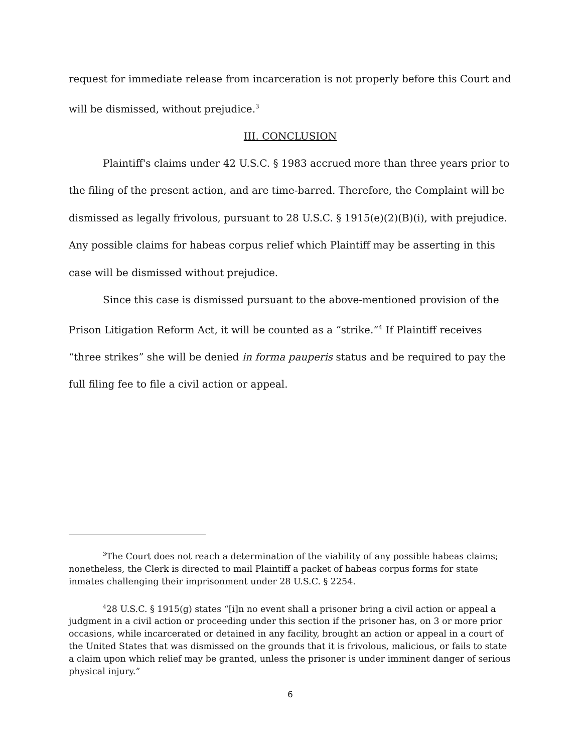request for immediate release from incarceration is not properly before this Court and will be dismissed, without prejudice.<sup>3</sup>
III. CONCLUSION
Plaintiff's claims under 42 U.S.C. § 1983 accrued more than three years prior to the filing of the present action, and are time-barred. Therefore, the Complaint will be dismissed as legally frivolous, pursuant to 28 U.S.C. § 1915(e)(2)(B)(i), with prejudice. Any possible claims for habeas corpus relief which Plaintiff may be asserting in this case will be dismissed without prejudice.
Since this case is dismissed pursuant to the above-mentioned provision of the Prison Litigation Reform Act, it will be counted as a “strike.”<sup>4</sup> If Plaintiff receives “three strikes” she will be denied in forma pauperis status and be required to pay the full filing fee to file a civil action or appeal.
<sup>3</sup> The Court does not reach a determination of the viability of any possible habeas claims; nonetheless, the Clerk is directed to mail Plaintiff a packet of habeas corpus forms for state inmates challenging their imprisonment under 28 U.S.C. § 2254.
<sup>4</sup> 28 U.S.C. § 1915(g) states “[i]n no event shall a prisoner bring a civil action or appeal a judgment in a civil action or proceeding under this section if the prisoner has, on 3 or more prior occasions, while incarcerated or detained in any facility, brought an action or appeal in a court of the United States that was dismissed on the grounds that it is frivolous, malicious, or fails to state a claim upon which relief may be granted, unless the prisoner is under imminent danger of serious physical injury.”
6